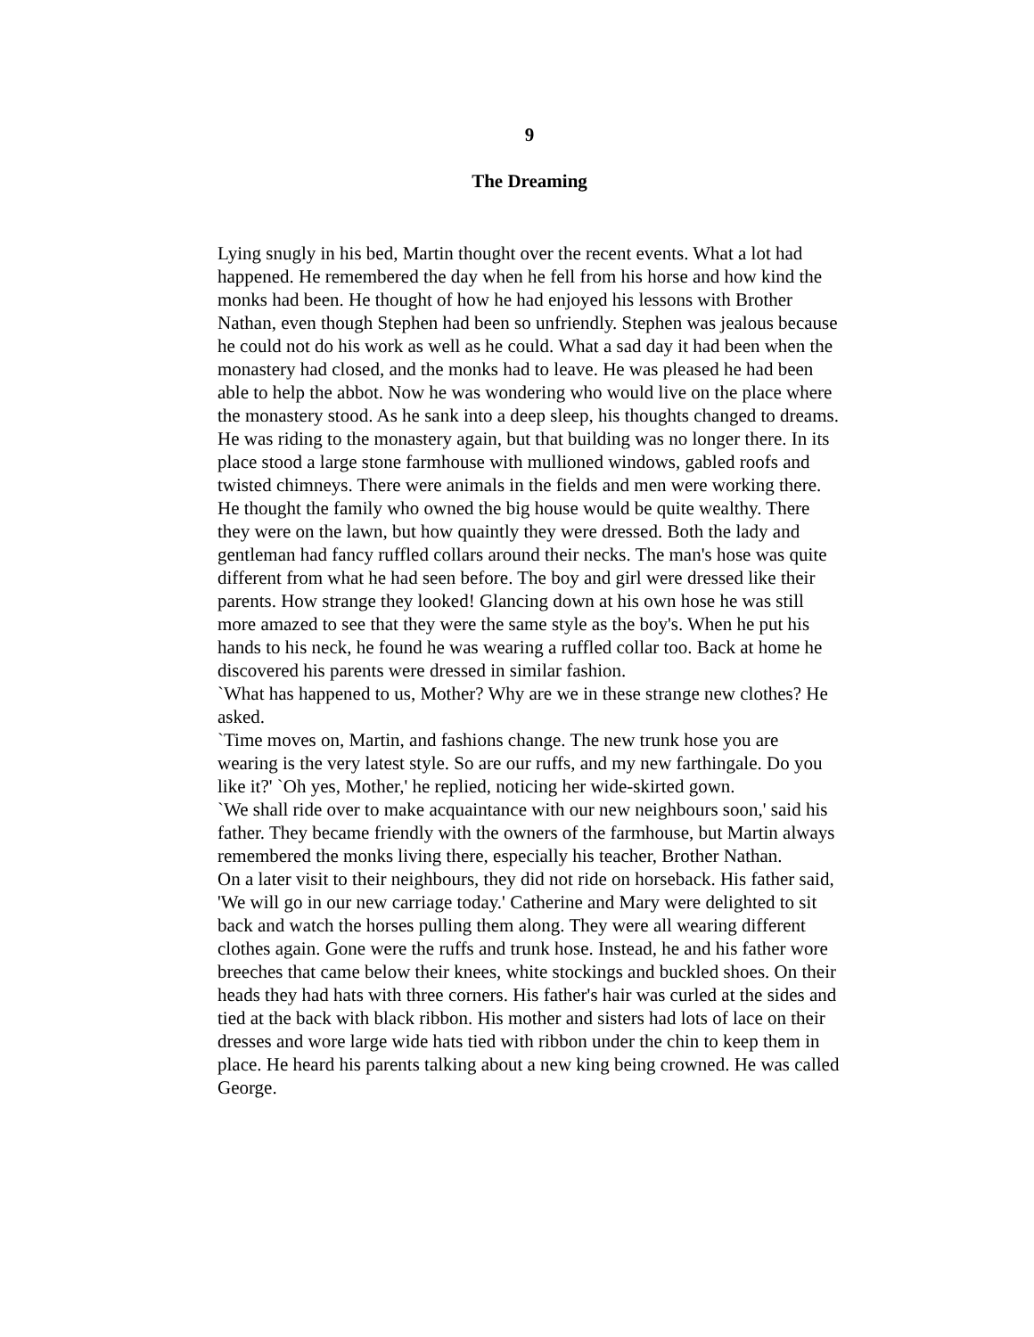9
The Dreaming
Lying snugly in his bed, Martin thought over the recent events. What a lot had happened. He remembered the day when he fell from his horse and how kind the monks had been. He thought of how he had enjoyed his lessons with Brother Nathan, even though Stephen had been so unfriendly. Stephen was jealous because he could not do his work as well as he could. What a sad day it had been when the monastery had closed, and the monks had to leave. He was pleased he had been able to help the abbot. Now he was wondering who would live on the place where the monastery stood. As he sank into a deep sleep, his thoughts changed to dreams.
He was riding to the monastery again, but that building was no longer there. In its place stood a large stone farmhouse with mullioned windows, gabled roofs and twisted chimneys. There were animals in the fields and men were working there. He thought the family who owned the big house would be quite wealthy. There they were on the lawn, but how quaintly they were dressed. Both the lady and gentleman had fancy ruffled collars around their necks. The man's hose was quite different from what he had seen before. The boy and girl were dressed like their parents. How strange they looked! Glancing down at his own hose he was still more amazed to see that they were the same style as the boy's. When he put his hands to his neck, he found he was wearing a ruffled collar too. Back at home he discovered his parents were dressed in similar fashion.
`What has happened to us, Mother? Why are we in these strange new clothes? He asked.
`Time moves on, Martin, and fashions change. The new trunk hose you are wearing is the very latest style. So are our ruffs, and my new farthingale. Do you like it?' `Oh yes, Mother,' he replied, noticing her wide-skirted gown.
`We shall ride over to make acquaintance with our new neighbours soon,' said his father. They became friendly with the owners of the farmhouse, but Martin always remembered the monks living there, especially his teacher, Brother Nathan.
On a later visit to their neighbours, they did not ride on horseback. His father said, 'We will go in our new carriage today.' Catherine and Mary were delighted to sit back and watch the horses pulling them along. They were all wearing different clothes again. Gone were the ruffs and trunk hose. Instead, he and his father wore breeches that came below their knees, white stockings and buckled shoes. On their heads they had hats with three corners. His father's hair was curled at the sides and tied at the back with black ribbon. His mother and sisters had lots of lace on their dresses and wore large wide hats tied with ribbon under the chin to keep them in place. He heard his parents talking about a new king being crowned. He was called George.